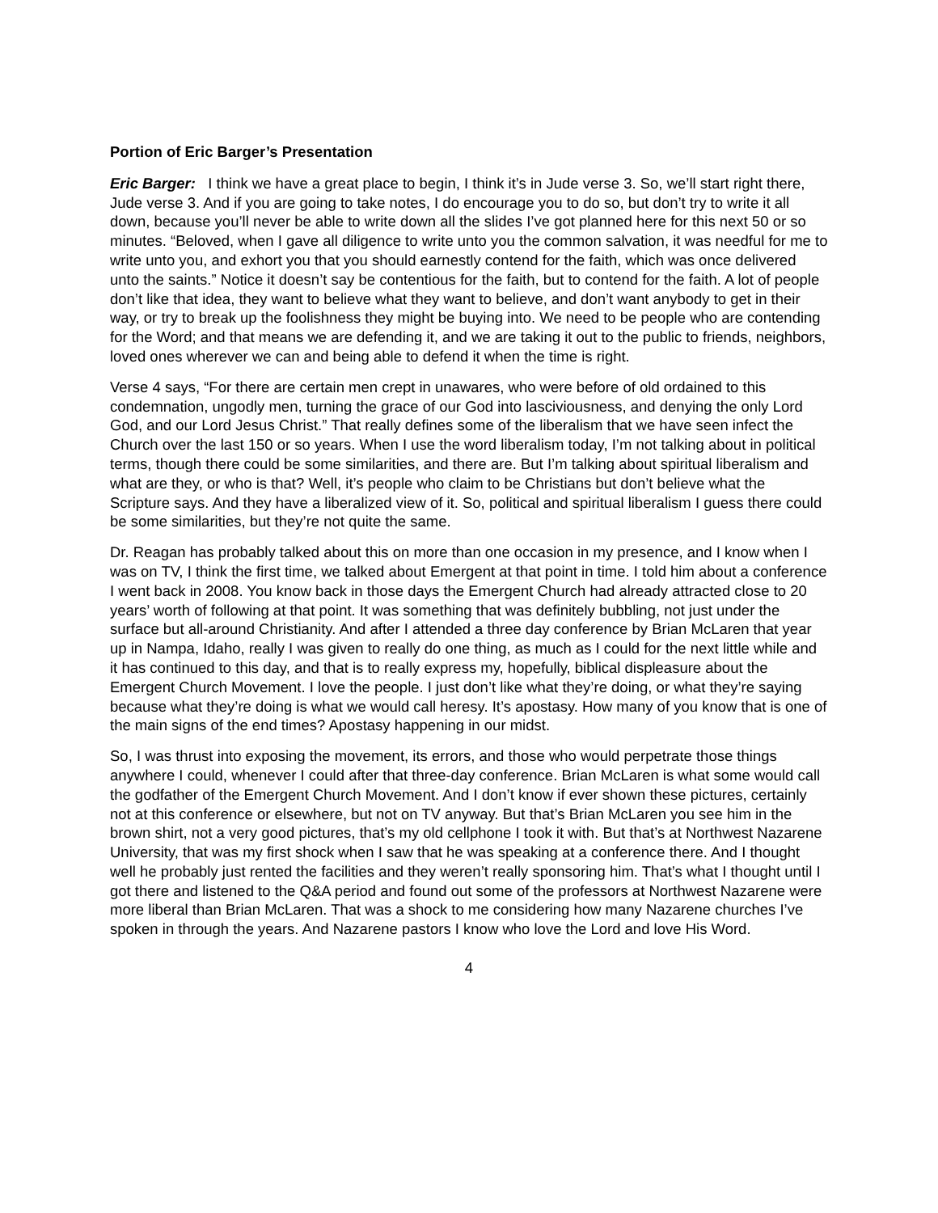Portion of Eric Barger’s Presentation
Eric Barger: I think we have a great place to begin, I think it’s in Jude verse 3. So, we’ll start right there, Jude verse 3. And if you are going to take notes, I do encourage you to do so, but don’t try to write it all down, because you’ll never be able to write down all the slides I’ve got planned here for this next 50 or so minutes. “Beloved, when I gave all diligence to write unto you the common salvation, it was needful for me to write unto you, and exhort you that you should earnestly contend for the faith, which was once delivered unto the saints.” Notice it doesn’t say be contentious for the faith, but to contend for the faith. A lot of people don’t like that idea, they want to believe what they want to believe, and don’t want anybody to get in their way, or try to break up the foolishness they might be buying into. We need to be people who are contending for the Word; and that means we are defending it, and we are taking it out to the public to friends, neighbors, loved ones wherever we can and being able to defend it when the time is right.
Verse 4 says, “For there are certain men crept in unawares, who were before of old ordained to this condemnation, ungodly men, turning the grace of our God into lasciviousness, and denying the only Lord God, and our Lord Jesus Christ.” That really defines some of the liberalism that we have seen infect the Church over the last 150 or so years. When I use the word liberalism today, I’m not talking about in political terms, though there could be some similarities, and there are. But I’m talking about spiritual liberalism and what are they, or who is that? Well, it’s people who claim to be Christians but don’t believe what the Scripture says. And they have a liberalized view of it. So, political and spiritual liberalism I guess there could be some similarities, but they’re not quite the same.
Dr. Reagan has probably talked about this on more than one occasion in my presence, and I know when I was on TV, I think the first time, we talked about Emergent at that point in time. I told him about a conference I went back in 2008. You know back in those days the Emergent Church had already attracted close to 20 years’ worth of following at that point. It was something that was definitely bubbling, not just under the surface but all-around Christianity. And after I attended a three day conference by Brian McLaren that year up in Nampa, Idaho, really I was given to really do one thing, as much as I could for the next little while and it has continued to this day, and that is to really express my, hopefully, biblical displeasure about the Emergent Church Movement. I love the people. I just don’t like what they’re doing, or what they’re saying because what they’re doing is what we would call heresy. It’s apostasy. How many of you know that is one of the main signs of the end times? Apostasy happening in our midst.
So, I was thrust into exposing the movement, its errors, and those who would perpetrate those things anywhere I could, whenever I could after that three-day conference. Brian McLaren is what some would call the godfather of the Emergent Church Movement. And I don’t know if ever shown these pictures, certainly not at this conference or elsewhere, but not on TV anyway. But that’s Brian McLaren you see him in the brown shirt, not a very good pictures, that’s my old cellphone I took it with. But that’s at Northwest Nazarene University, that was my first shock when I saw that he was speaking at a conference there. And I thought well he probably just rented the facilities and they weren’t really sponsoring him. That’s what I thought until I got there and listened to the Q&A period and found out some of the professors at Northwest Nazarene were more liberal than Brian McLaren. That was a shock to me considering how many Nazarene churches I’ve spoken in through the years. And Nazarene pastors I know who love the Lord and love His Word.
4